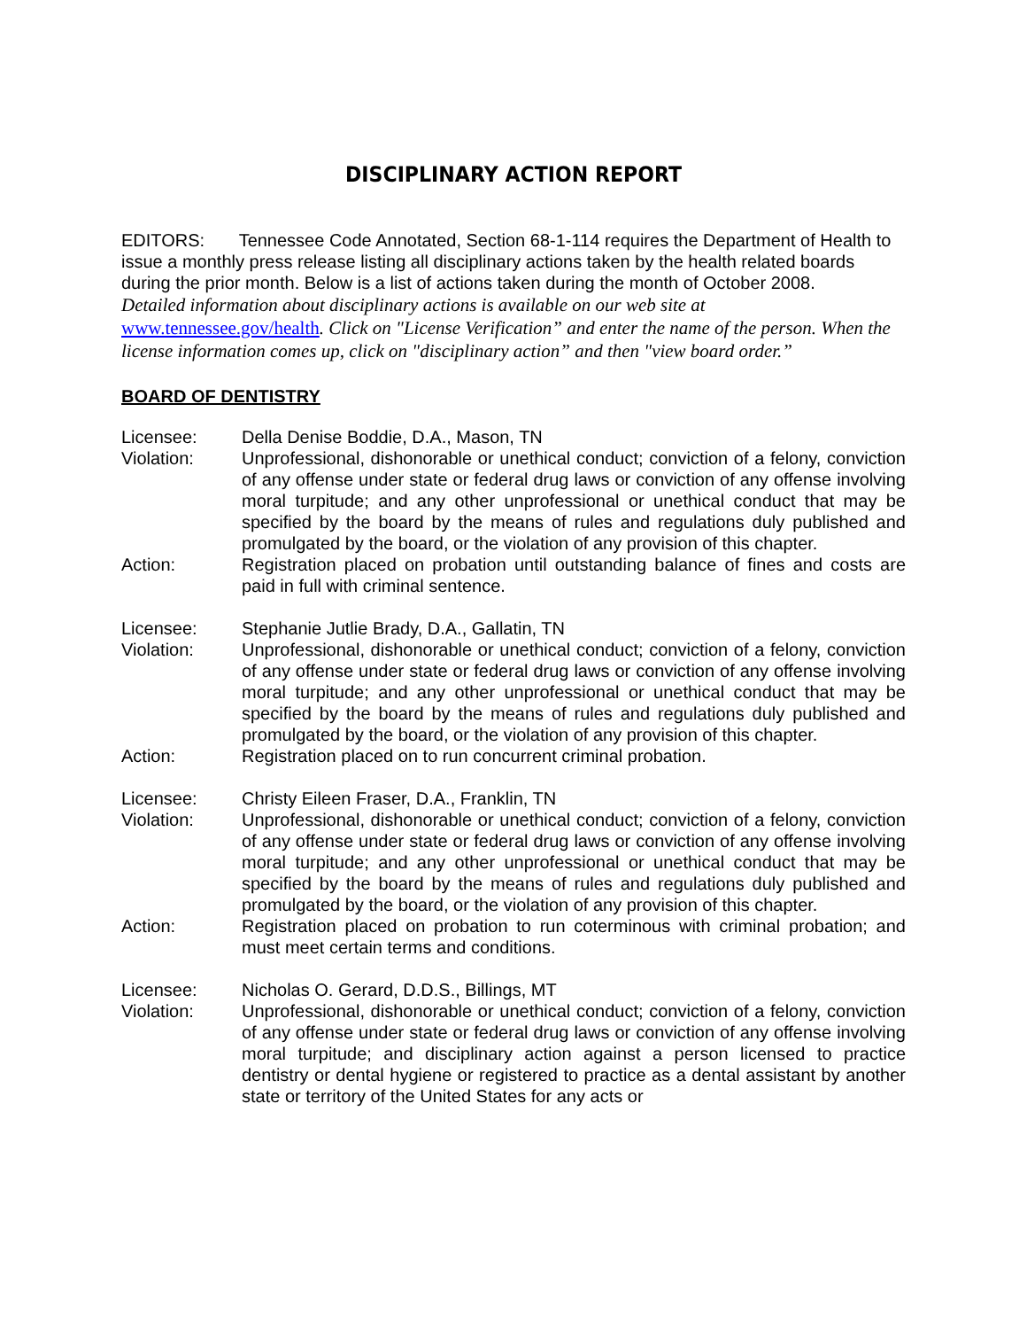DISCIPLINARY ACTION REPORT
EDITORS: Tennessee Code Annotated, Section 68-1-114 requires the Department of Health to issue a monthly press release listing all disciplinary actions taken by the health related boards during the prior month. Below is a list of actions taken during the month of October 2008.
Detailed information about disciplinary actions is available on our web site at www.tennessee.gov/health. Click on "License Verification” and enter the name of the person. When the license information comes up, click on "disciplinary action” and then "view board order.”
BOARD OF DENTISTRY
Licensee: Della Denise Boddie, D.A., Mason, TN
Violation: Unprofessional, dishonorable or unethical conduct; conviction of a felony, conviction of any offense under state or federal drug laws or conviction of any offense involving moral turpitude; and any other unprofessional or unethical conduct that may be specified by the board by the means of rules and regulations duly published and promulgated by the board, or the violation of any provision of this chapter.
Action: Registration placed on probation until outstanding balance of fines and costs are paid in full with criminal sentence.
Licensee: Stephanie Jutlie Brady, D.A., Gallatin, TN
Violation: Unprofessional, dishonorable or unethical conduct; conviction of a felony, conviction of any offense under state or federal drug laws or conviction of any offense involving moral turpitude; and any other unprofessional or unethical conduct that may be specified by the board by the means of rules and regulations duly published and promulgated by the board, or the violation of any provision of this chapter.
Action: Registration placed on to run concurrent criminal probation.
Licensee: Christy Eileen Fraser, D.A., Franklin, TN
Violation: Unprofessional, dishonorable or unethical conduct; conviction of a felony, conviction of any offense under state or federal drug laws or conviction of any offense involving moral turpitude; and any other unprofessional or unethical conduct that may be specified by the board by the means of rules and regulations duly published and promulgated by the board, or the violation of any provision of this chapter.
Action: Registration placed on probation to run coterminous with criminal probation; and must meet certain terms and conditions.
Licensee: Nicholas O. Gerard, D.D.S., Billings, MT
Violation: Unprofessional, dishonorable or unethical conduct; conviction of a felony, conviction of any offense under state or federal drug laws or conviction of any offense involving moral turpitude; and disciplinary action against a person licensed to practice dentistry or dental hygiene or registered to practice as a dental assistant by another state or territory of the United States for any acts or